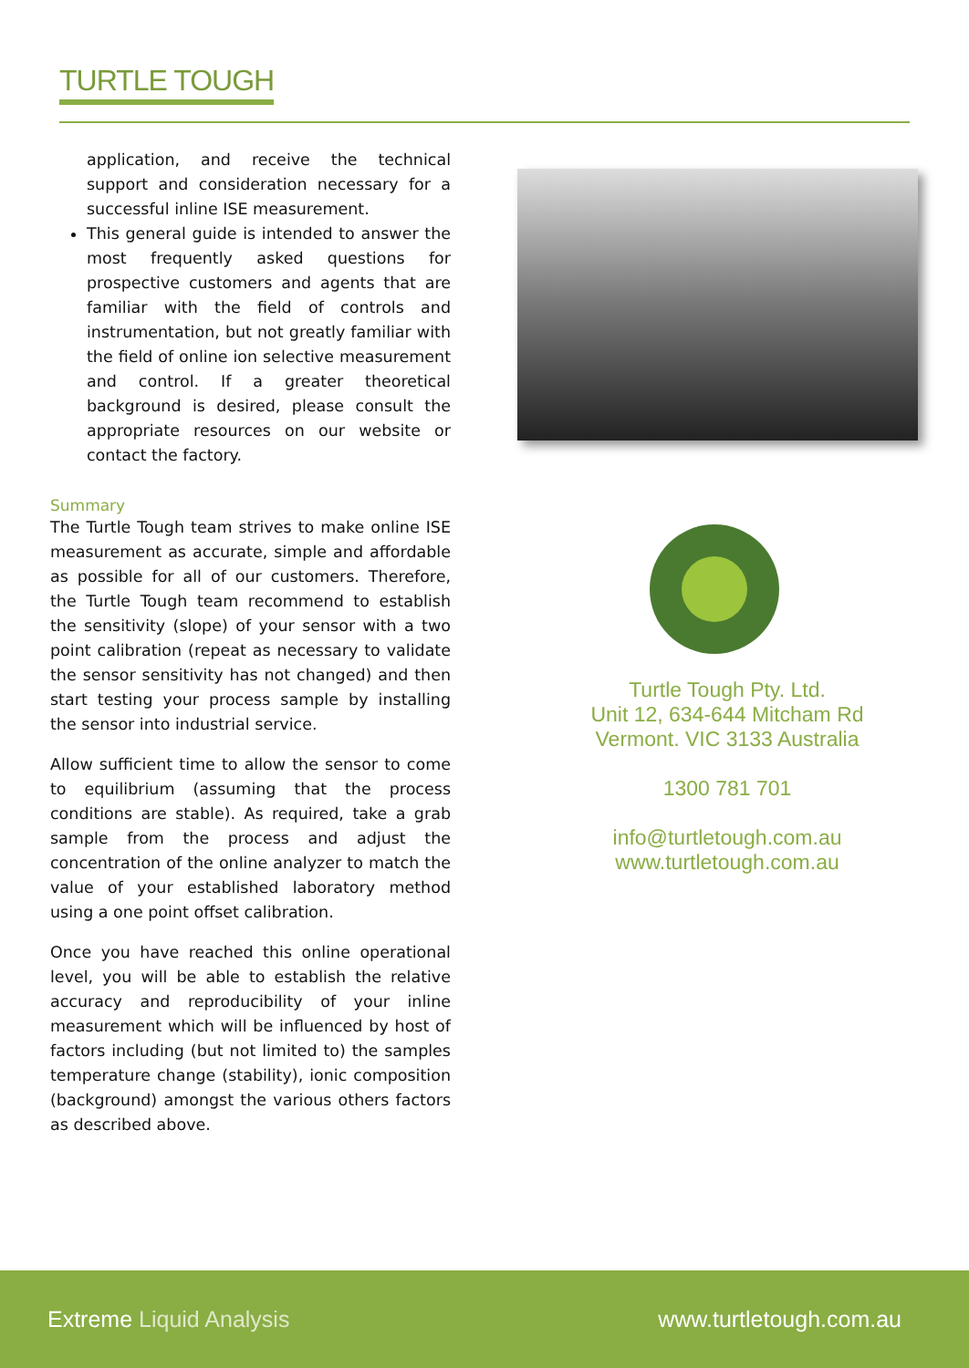TURTLE TOUGH
application, and receive the technical support and consideration necessary for a successful inline ISE measurement.
This general guide is intended to answer the most frequently asked questions for prospective customers and agents that are familiar with the field of controls and instrumentation, but not greatly familiar with the field of online ion selective measurement and control. If a greater theoretical background is desired, please consult the appropriate resources on our website or contact the factory.
Summary
The Turtle Tough team strives to make online ISE measurement as accurate, simple and affordable as possible for all of our customers. Therefore, the Turtle Tough team recommend to establish the sensitivity (slope) of your sensor with a two point calibration (repeat as necessary to validate the sensor sensitivity has not changed) and then start testing your process sample by installing the sensor into industrial service.
Allow sufficient time to allow the sensor to come to equilibrium (assuming that the process conditions are stable). As required, take a grab sample from the process and adjust the concentration of the online analyzer to match the value of your established laboratory method using a one point offset calibration.
Once you have reached this online operational level, you will be able to establish the relative accuracy and reproducibility of your inline measurement which will be influenced by host of factors including (but not limited to) the samples temperature change (stability), ionic composition (background) amongst the various others factors as described above.
Turtle Tough Pty. Ltd.
Unit 12, 634-644 Mitcham Rd
Vermont. VIC 3133 Australia
1300 781 701
info@turtletough.com.au
www.turtletough.com.au
Extreme Liquid Analysis www.turtletough.com.au